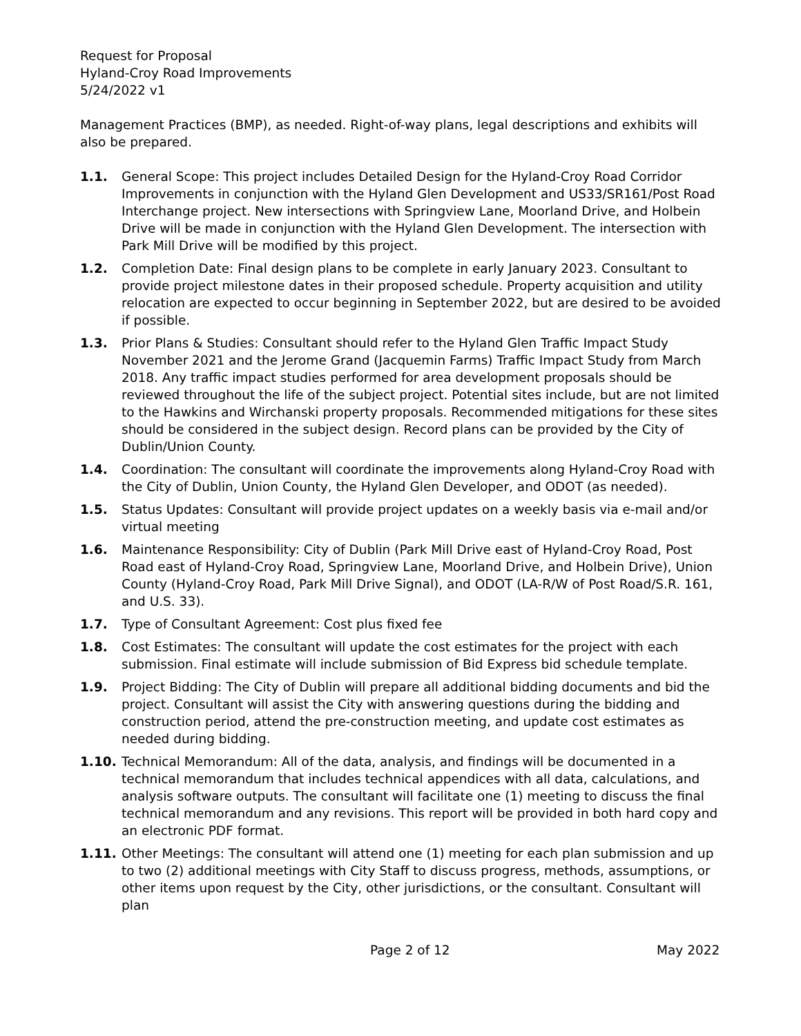Request for Proposal
Hyland-Croy Road Improvements
5/24/2022 v1
Management Practices (BMP), as needed. Right-of-way plans, legal descriptions and exhibits will also be prepared.
1.1. General Scope: This project includes Detailed Design for the Hyland-Croy Road Corridor Improvements in conjunction with the Hyland Glen Development and US33/SR161/Post Road Interchange project. New intersections with Springview Lane, Moorland Drive, and Holbein Drive will be made in conjunction with the Hyland Glen Development. The intersection with Park Mill Drive will be modified by this project.
1.2. Completion Date: Final design plans to be complete in early January 2023. Consultant to provide project milestone dates in their proposed schedule. Property acquisition and utility relocation are expected to occur beginning in September 2022, but are desired to be avoided if possible.
1.3. Prior Plans & Studies: Consultant should refer to the Hyland Glen Traffic Impact Study November 2021 and the Jerome Grand (Jacquemin Farms) Traffic Impact Study from March 2018. Any traffic impact studies performed for area development proposals should be reviewed throughout the life of the subject project. Potential sites include, but are not limited to the Hawkins and Wirchanski property proposals. Recommended mitigations for these sites should be considered in the subject design. Record plans can be provided by the City of Dublin/Union County.
1.4. Coordination: The consultant will coordinate the improvements along Hyland-Croy Road with the City of Dublin, Union County, the Hyland Glen Developer, and ODOT (as needed).
1.5. Status Updates: Consultant will provide project updates on a weekly basis via e-mail and/or virtual meeting
1.6. Maintenance Responsibility: City of Dublin (Park Mill Drive east of Hyland-Croy Road, Post Road east of Hyland-Croy Road, Springview Lane, Moorland Drive, and Holbein Drive), Union County (Hyland-Croy Road, Park Mill Drive Signal), and ODOT (LA-R/W of Post Road/S.R. 161, and U.S. 33).
1.7. Type of Consultant Agreement: Cost plus fixed fee
1.8. Cost Estimates: The consultant will update the cost estimates for the project with each submission. Final estimate will include submission of Bid Express bid schedule template.
1.9. Project Bidding: The City of Dublin will prepare all additional bidding documents and bid the project. Consultant will assist the City with answering questions during the bidding and construction period, attend the pre-construction meeting, and update cost estimates as needed during bidding.
1.10. Technical Memorandum: All of the data, analysis, and findings will be documented in a technical memorandum that includes technical appendices with all data, calculations, and analysis software outputs. The consultant will facilitate one (1) meeting to discuss the final technical memorandum and any revisions. This report will be provided in both hard copy and an electronic PDF format.
1.11. Other Meetings: The consultant will attend one (1) meeting for each plan submission and up to two (2) additional meetings with City Staff to discuss progress, methods, assumptions, or other items upon request by the City, other jurisdictions, or the consultant. Consultant will plan
Page 2 of 12 May 2022